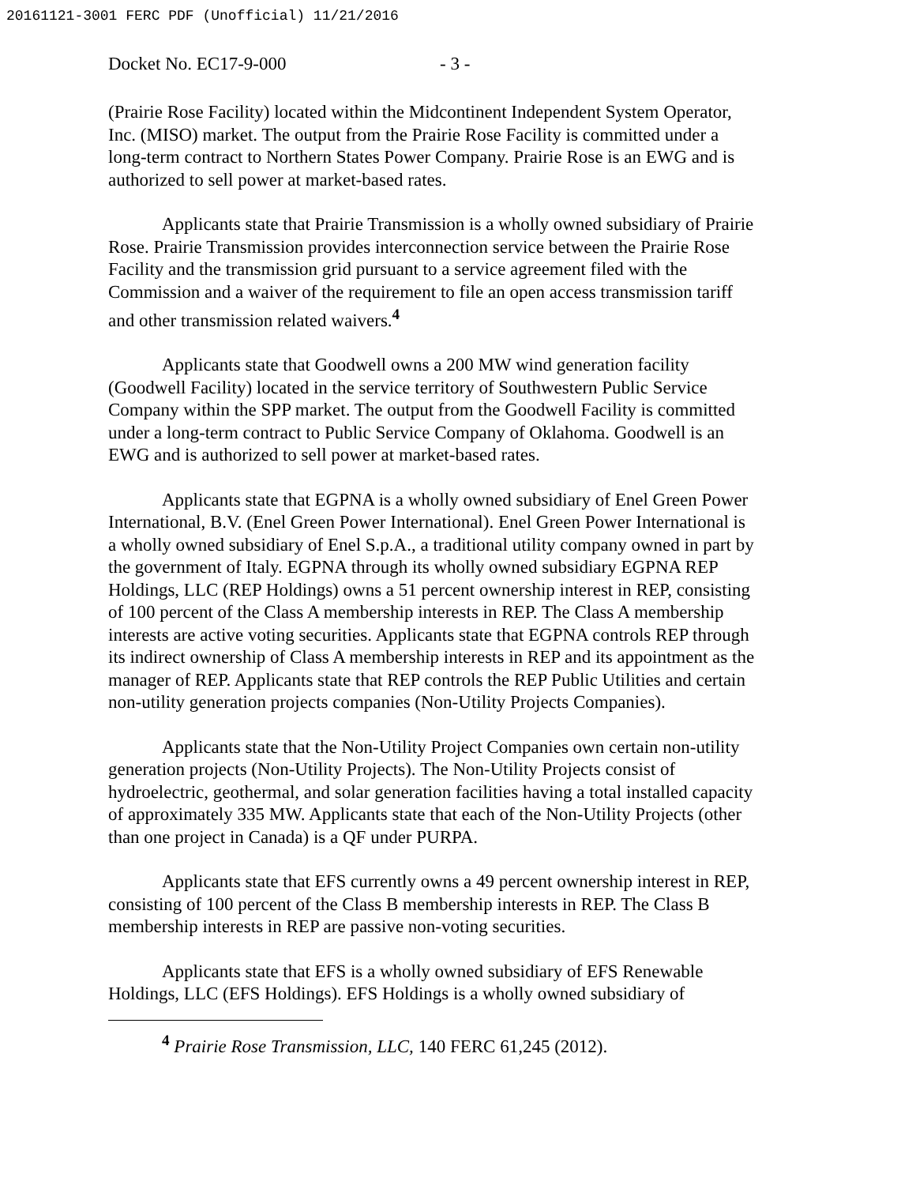20161121-3001 FERC PDF (Unofficial) 11/21/2016
Docket No. EC17-9-000 - 3 -
(Prairie Rose Facility) located within the Midcontinent Independent System Operator, Inc. (MISO) market. The output from the Prairie Rose Facility is committed under a long-term contract to Northern States Power Company. Prairie Rose is an EWG and is authorized to sell power at market-based rates.
Applicants state that Prairie Transmission is a wholly owned subsidiary of Prairie Rose. Prairie Transmission provides interconnection service between the Prairie Rose Facility and the transmission grid pursuant to a service agreement filed with the Commission and a waiver of the requirement to file an open access transmission tariff and other transmission related waivers.<sup>4</sup>
Applicants state that Goodwell owns a 200 MW wind generation facility (Goodwell Facility) located in the service territory of Southwestern Public Service Company within the SPP market. The output from the Goodwell Facility is committed under a long-term contract to Public Service Company of Oklahoma. Goodwell is an EWG and is authorized to sell power at market-based rates.
Applicants state that EGPNA is a wholly owned subsidiary of Enel Green Power International, B.V. (Enel Green Power International). Enel Green Power International is a wholly owned subsidiary of Enel S.p.A., a traditional utility company owned in part by the government of Italy. EGPNA through its wholly owned subsidiary EGPNA REP Holdings, LLC (REP Holdings) owns a 51 percent ownership interest in REP, consisting of 100 percent of the Class A membership interests in REP. The Class A membership interests are active voting securities. Applicants state that EGPNA controls REP through its indirect ownership of Class A membership interests in REP and its appointment as the manager of REP. Applicants state that REP controls the REP Public Utilities and certain non-utility generation projects companies (Non-Utility Projects Companies).
Applicants state that the Non-Utility Project Companies own certain non-utility generation projects (Non-Utility Projects). The Non-Utility Projects consist of hydroelectric, geothermal, and solar generation facilities having a total installed capacity of approximately 335 MW. Applicants state that each of the Non-Utility Projects (other than one project in Canada) is a QF under PURPA.
Applicants state that EFS currently owns a 49 percent ownership interest in REP, consisting of 100 percent of the Class B membership interests in REP. The Class B membership interests in REP are passive non-voting securities.
Applicants state that EFS is a wholly owned subsidiary of EFS Renewable Holdings, LLC (EFS Holdings). EFS Holdings is a wholly owned subsidiary of
<sup>4</sup> Prairie Rose Transmission, LLC, 140 FERC 61,245 (2012).